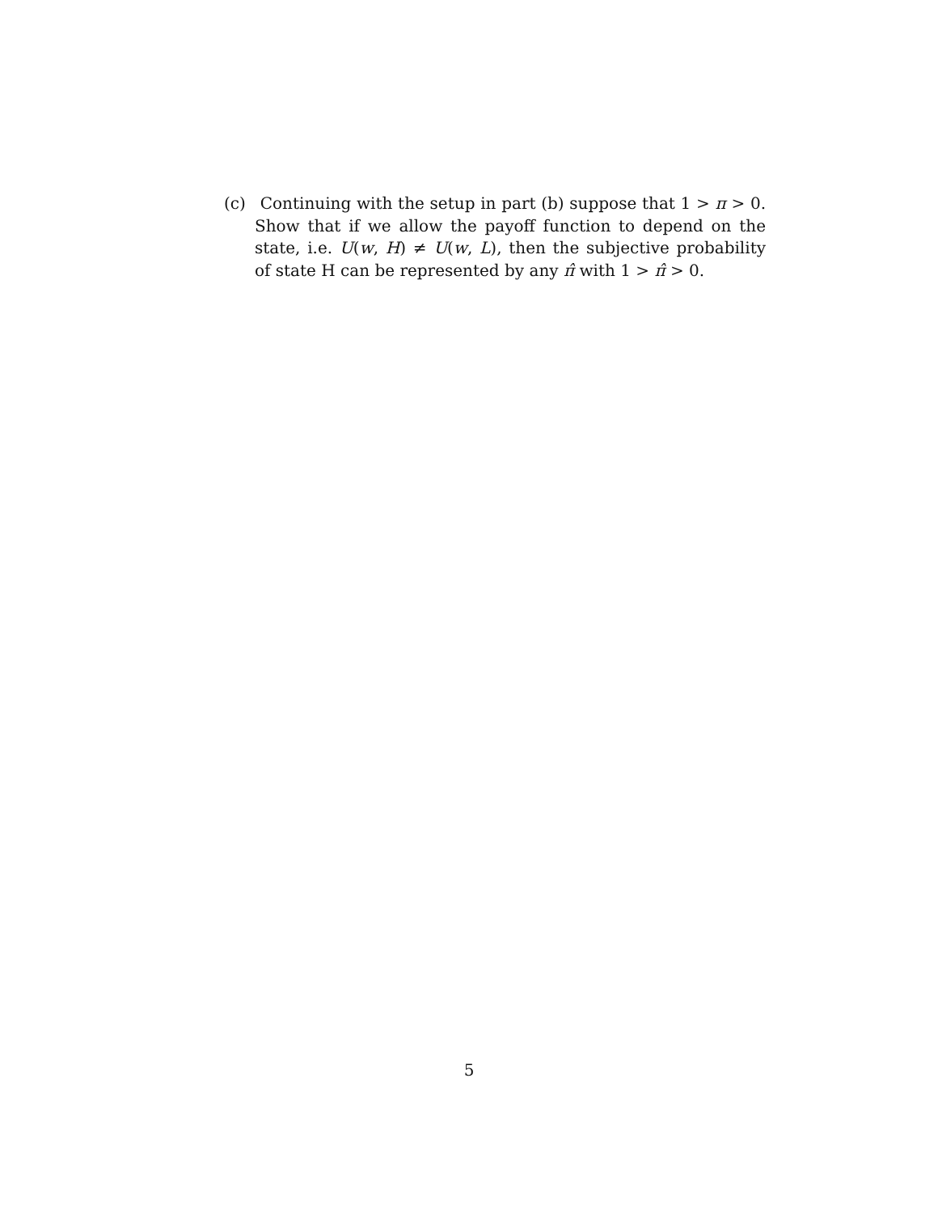(c) Continuing with the setup in part (b) suppose that 1 > π > 0. Show that if we allow the payoff function to depend on the state, i.e. U(w, H) ≠ U(w, L), then the subjective probability of state H can be represented by any π̂ with 1 > π̂ > 0.
5